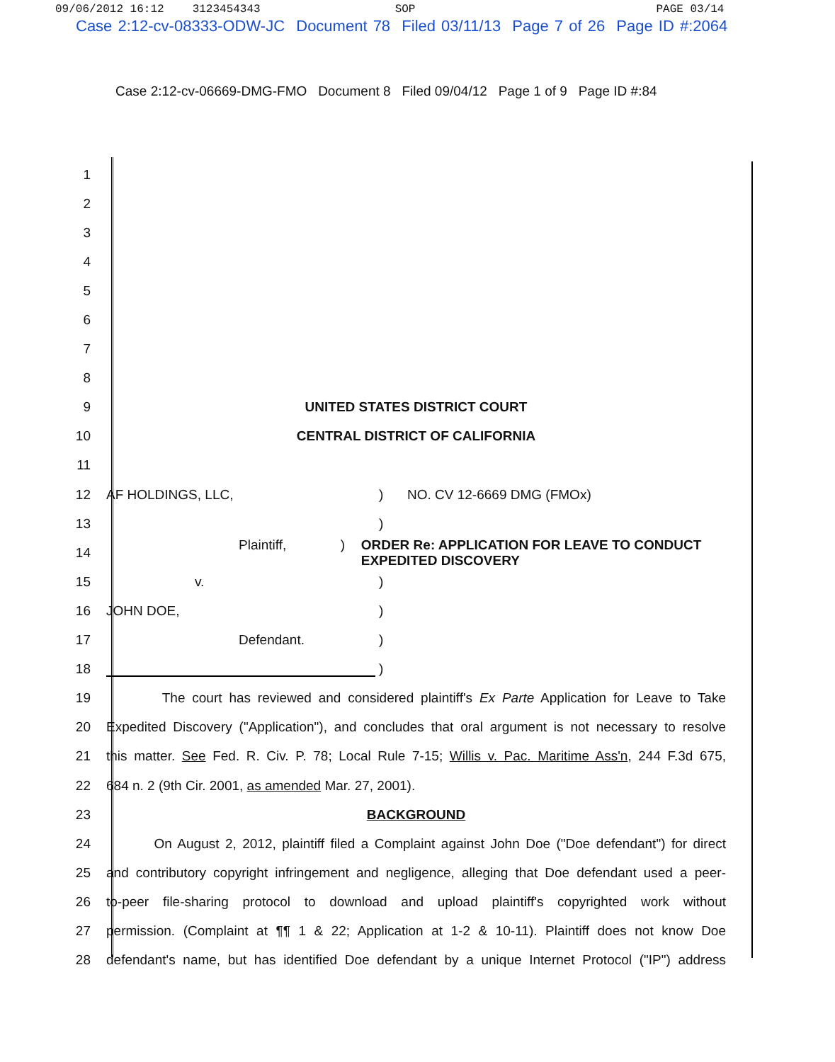09/06/2012 16:12 3123454343 SOP PAGE 03/14
Case 2:12-cv-08333-ODW-JC Document 78 Filed 03/11/13 Page 7 of 26 Page ID #:2064
Case 2:12-cv-06669-DMG-FMO Document 8 Filed 09/04/12 Page 1 of 9 Page ID #:84
1
2
3
4
5
6
7
8
9 UNITED STATES DISTRICT COURT
10 CENTRAL DISTRICT OF CALIFORNIA
11
12 AF HOLDINGS, LLC,) NO. CV 12-6669 DMG (FMOx)
13 )
14 Plaintiff,) ORDER Re: APPLICATION FOR LEAVE TO CONDUCT EXPEDITED DISCOVERY
15 v.)
16 JOHN DOE,)
17 Defendant.)
18 )
19
The court has reviewed and considered plaintiff's Ex Parte Application for Leave to Take
20
Expedited Discovery ("Application"), and concludes that oral argument is not necessary to resolve
21
this matter. See Fed. R. Civ. P. 78; Local Rule 7-15; Willis v. Pac. Maritime Ass'n, 244 F.3d 675,
22 684 n. 2 (9th Cir. 2001, as amended Mar. 27, 2001).
23 BACKGROUND
24
On August 2, 2012, plaintiff filed a Complaint against John Doe ("Doe defendant") for direct
25
and contributory copyright infringement and negligence, alleging that Doe defendant used a peer-
26
to-peer file-sharing protocol to download and upload plaintiff's copyrighted work without
27
permission. (Complaint at ¶¶ 1 & 22; Application at 1-2 & 10-11). Plaintiff does not know Doe
28
defendant's name, but has identified Doe defendant by a unique Internet Protocol ("IP") address